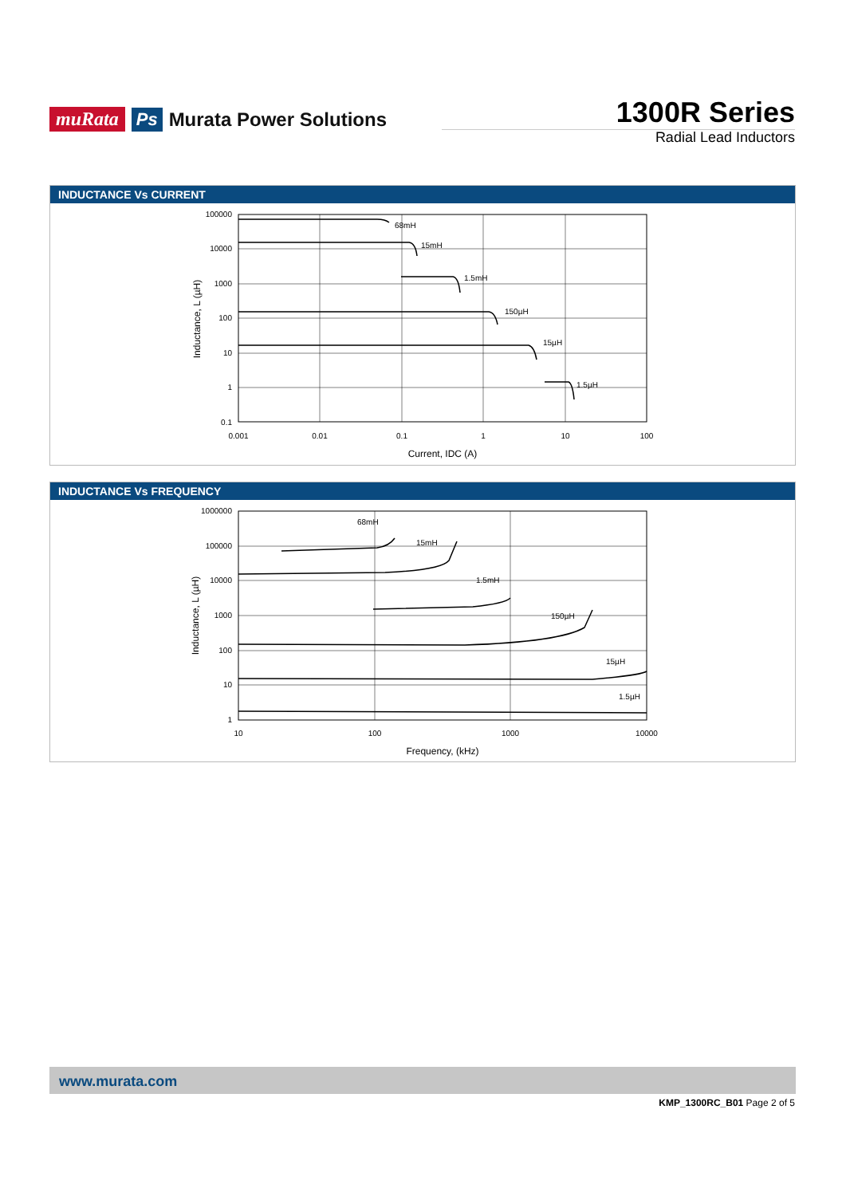muRata Ps Murata Power Solutions
1300R Series
Radial Lead Inductors
INDUCTANCE Vs CURRENT
100000
10000
1000
100
10
1
0.1
0.001
0.01
0.1
1
10
100
68mH
15mH
1.5mH
150µH
15µH
1.5µH
Current, IDC (A)
Inductance, L (µH)
INDUCTANCE Vs FREQUENCY
1000000
100000
10000
1000
100
10
1
10
100
1000
10000
68mH
15mH
1.5mH
150µH
15µH
1.5µH
Frequency, (kHz)
Inductance, L (µH)
www.murata.com
KMP_1300RC_B01 Page 2 of 5